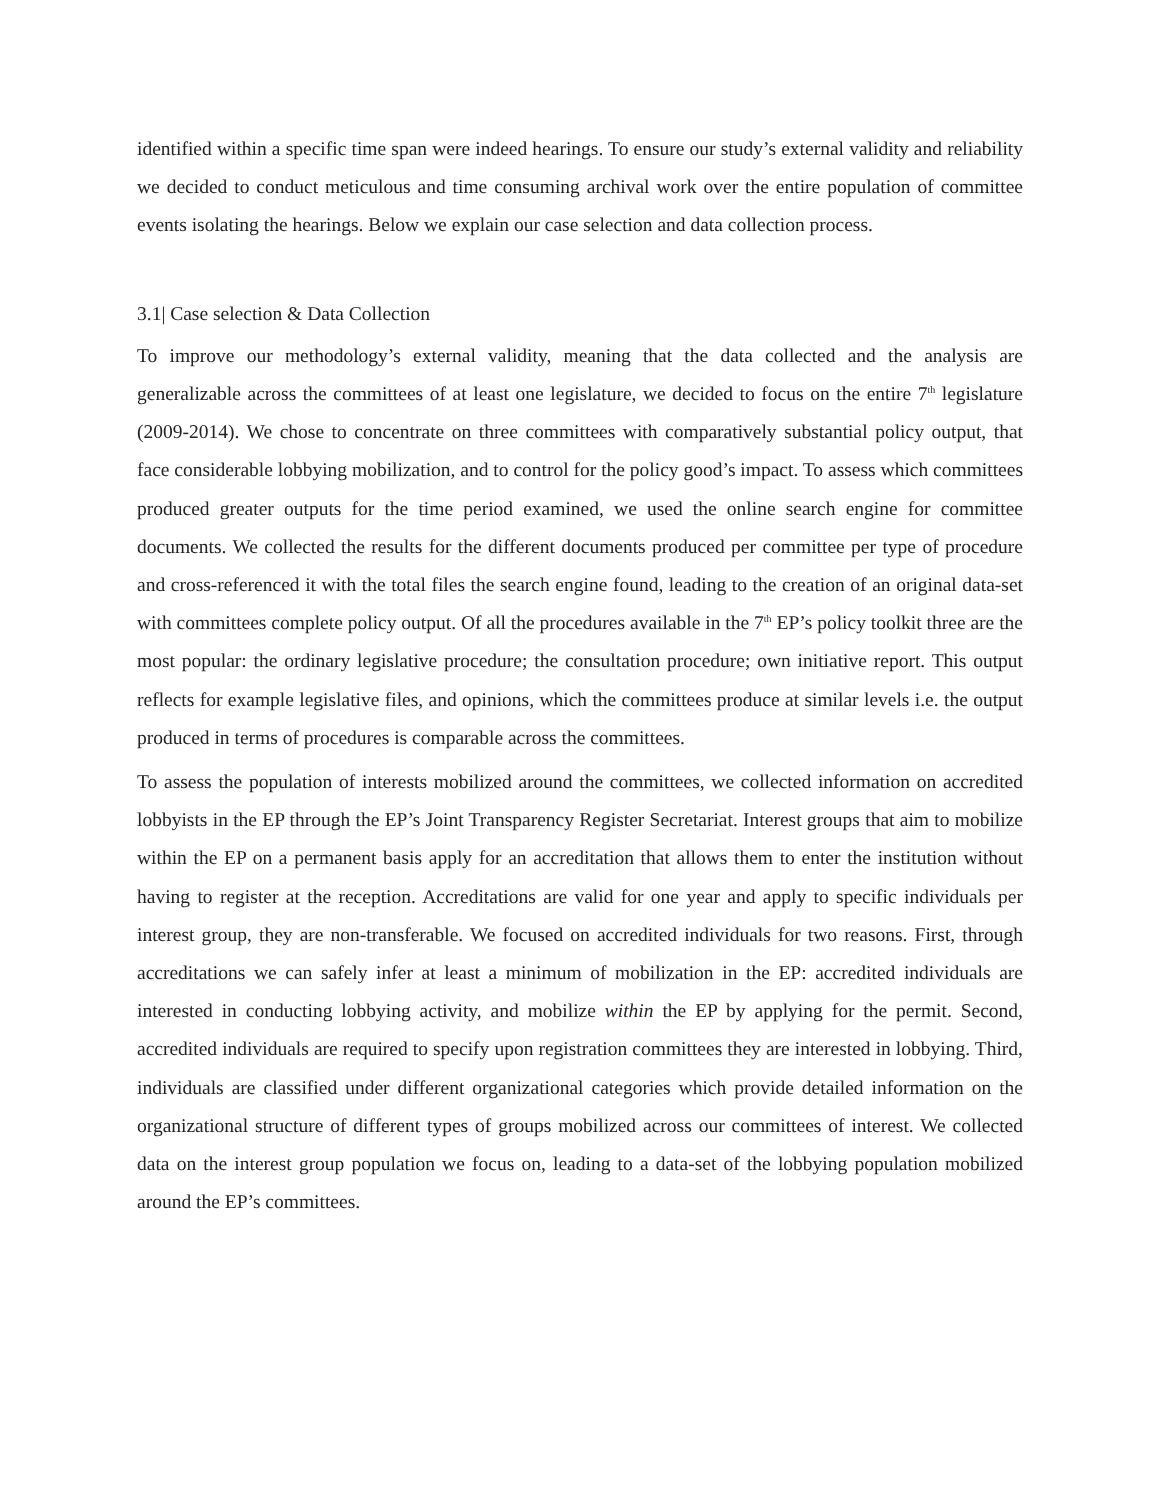identified within a specific time span were indeed hearings. To ensure our study’s external validity and reliability we decided to conduct meticulous and time consuming archival work over the entire population of committee events isolating the hearings. Below we explain our case selection and data collection process.
3.1| Case selection & Data Collection
To improve our methodology’s external validity, meaning that the data collected and the analysis are generalizable across the committees of at least one legislature, we decided to focus on the entire 7<sup>th</sup> legislature (2009-2014). We chose to concentrate on three committees with comparatively substantial policy output, that face considerable lobbying mobilization, and to control for the policy good’s impact. To assess which committees produced greater outputs for the time period examined, we used the online search engine for committee documents. We collected the results for the different documents produced per committee per type of procedure and cross-referenced it with the total files the search engine found, leading to the creation of an original data-set with committees complete policy output. Of all the procedures available in the 7<sup>th</sup> EP’s policy toolkit three are the most popular: the ordinary legislative procedure; the consultation procedure; own initiative report. This output reflects for example legislative files, and opinions, which the committees produce at similar levels i.e. the output produced in terms of procedures is comparable across the committees.
To assess the population of interests mobilized around the committees, we collected information on accredited lobbyists in the EP through the EP’s Joint Transparency Register Secretariat. Interest groups that aim to mobilize within the EP on a permanent basis apply for an accreditation that allows them to enter the institution without having to register at the reception. Accreditations are valid for one year and apply to specific individuals per interest group, they are non-transferable. We focused on accredited individuals for two reasons. First, through accreditations we can safely infer at least a minimum of mobilization in the EP: accredited individuals are interested in conducting lobbying activity, and mobilize within the EP by applying for the permit. Second, accredited individuals are required to specify upon registration committees they are interested in lobbying. Third, individuals are classified under different organizational categories which provide detailed information on the organizational structure of different types of groups mobilized across our committees of interest. We collected data on the interest group population we focus on, leading to a data-set of the lobbying population mobilized around the EP’s committees.